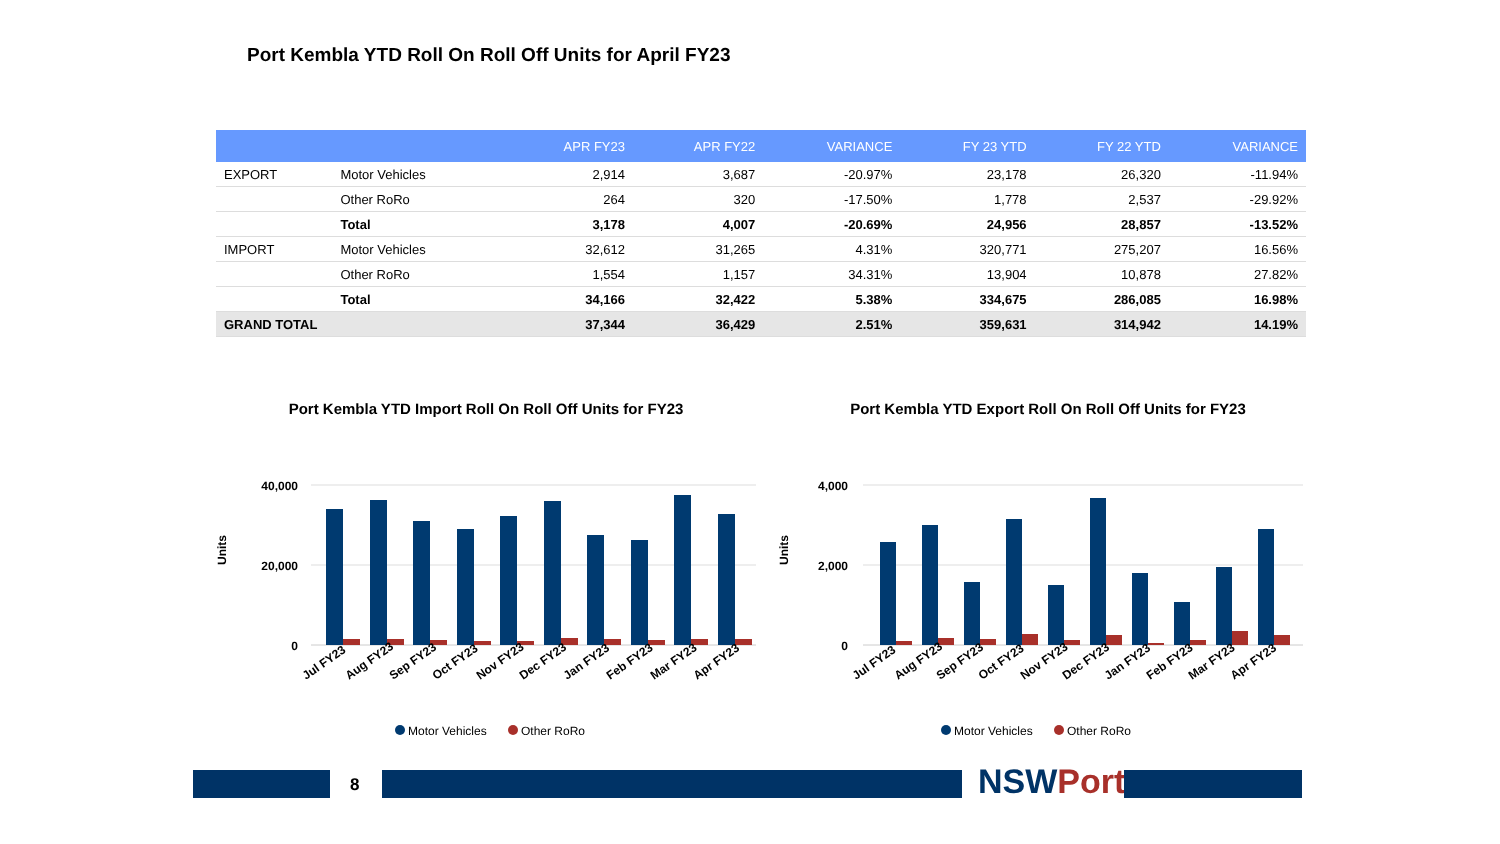Port Kembla YTD Roll On Roll Off Units for April FY23
| | | APR FY23 | APR FY22 | VARIANCE | FY 23 YTD | FY 22 YTD | VARIANCE |
| --- | --- | --- | --- | --- | --- | --- | --- |
| EXPORT | Motor Vehicles | 2,914 | 3,687 | -20.97% | 23,178 | 26,320 | -11.94% |
| | Other RoRo | 264 | 320 | -17.50% | 1,778 | 2,537 | -29.92% |
| | Total | 3,178 | 4,007 | -20.69% | 24,956 | 28,857 | -13.52% |
| IMPORT | Motor Vehicles | 32,612 | 31,265 | 4.31% | 320,771 | 275,207 | 16.56% |
| | Other RoRo | 1,554 | 1,157 | 34.31% | 13,904 | 10,878 | 27.82% |
| | Total | 34,166 | 32,422 | 5.38% | 334,675 | 286,085 | 16.98% |
| GRAND TOTAL | | 37,344 | 36,429 | 2.51% | 359,631 | 314,942 | 14.19% |
Port Kembla YTD Import Roll On Roll Off Units for FY23
Units
40,000
20,000
0
Jul FY23
Aug FY23
Sep FY23
Oct FY23
Nov FY23
Dec FY23
Jan FY23
Feb FY23
Mar FY23
Apr FY23
Motor Vehicles
Other RoRo
Port Kembla YTD Export Roll On Roll Off Units for FY23
Units
4,000
2,000
0
Jul FY23
Aug FY23
Sep FY23
Oct FY23
Nov FY23
Dec FY23
Jan FY23
Feb FY23
Mar FY23
Apr FY23
Motor Vehicles
Other RoRo
8 NSWPorts